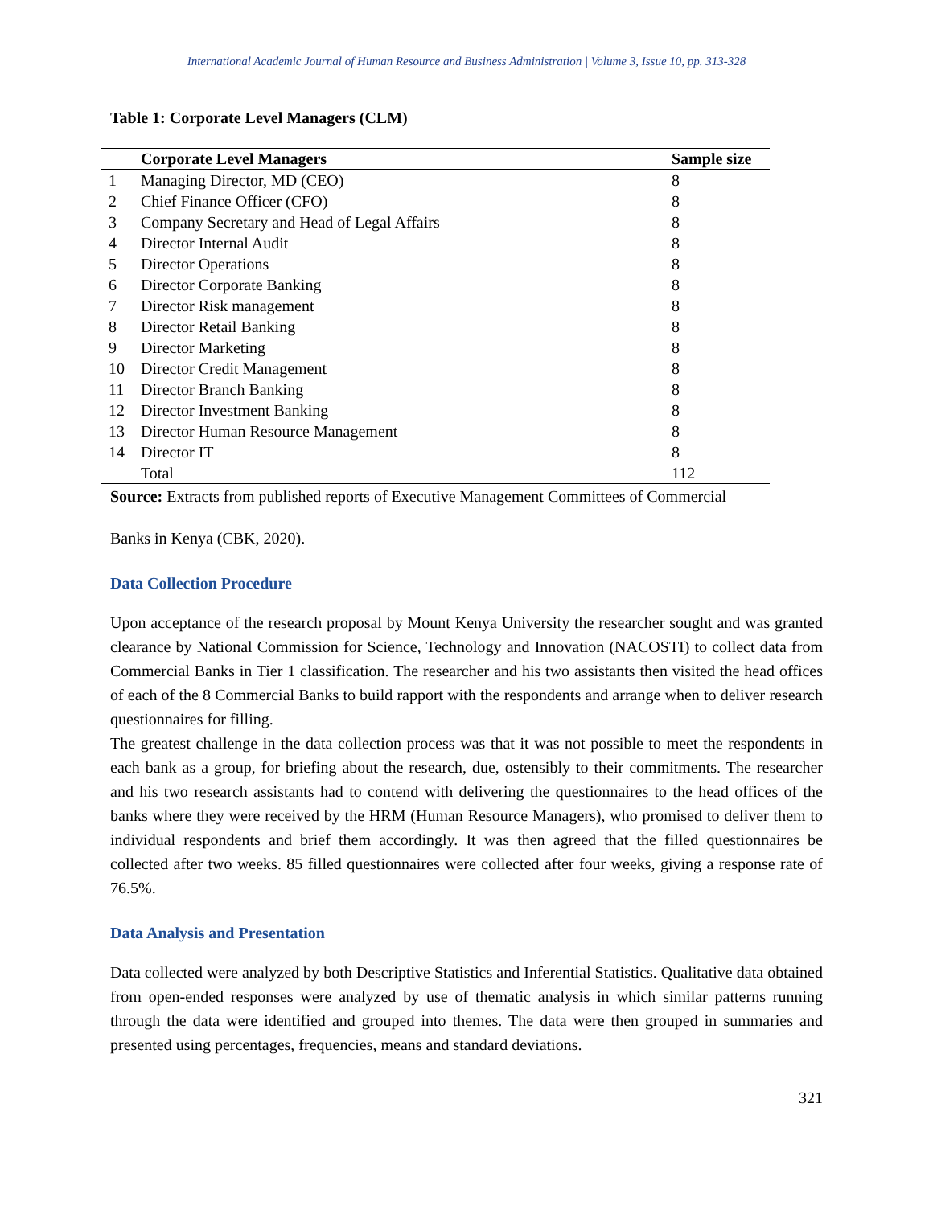International Academic Journal of Human Resource and Business Administration | Volume 3, Issue 10, pp. 313-328
Table 1: Corporate Level Managers (CLM)
| | Corporate Level Managers | Sample size |
| --- | --- | --- |
| 1 | Managing Director, MD (CEO) | 8 |
| 2 | Chief Finance Officer (CFO) | 8 |
| 3 | Company Secretary and Head of Legal Affairs | 8 |
| 4 | Director Internal Audit | 8 |
| 5 | Director Operations | 8 |
| 6 | Director Corporate Banking | 8 |
| 7 | Director Risk management | 8 |
| 8 | Director Retail Banking | 8 |
| 9 | Director Marketing | 8 |
| 10 | Director Credit Management | 8 |
| 11 | Director Branch Banking | 8 |
| 12 | Director Investment Banking | 8 |
| 13 | Director Human Resource Management | 8 |
| 14 | Director IT | 8 |
| | Total | 112 |
Source: Extracts from published reports of Executive Management Committees of Commercial
Banks in Kenya (CBK, 2020).
Data Collection Procedure
Upon acceptance of the research proposal by Mount Kenya University the researcher sought and was granted clearance by National Commission for Science, Technology and Innovation (NACOSTI) to collect data from Commercial Banks in Tier 1 classification. The researcher and his two assistants then visited the head offices of each of the 8 Commercial Banks to build rapport with the respondents and arrange when to deliver research questionnaires for filling.
The greatest challenge in the data collection process was that it was not possible to meet the respondents in each bank as a group, for briefing about the research, due, ostensibly to their commitments. The researcher and his two research assistants had to contend with delivering the questionnaires to the head offices of the banks where they were received by the HRM (Human Resource Managers), who promised to deliver them to individual respondents and brief them accordingly. It was then agreed that the filled questionnaires be collected after two weeks. 85 filled questionnaires were collected after four weeks, giving a response rate of 76.5%.
Data Analysis and Presentation
Data collected were analyzed by both Descriptive Statistics and Inferential Statistics. Qualitative data obtained from open-ended responses were analyzed by use of thematic analysis in which similar patterns running through the data were identified and grouped into themes. The data were then grouped in summaries and presented using percentages, frequencies, means and standard deviations.
321